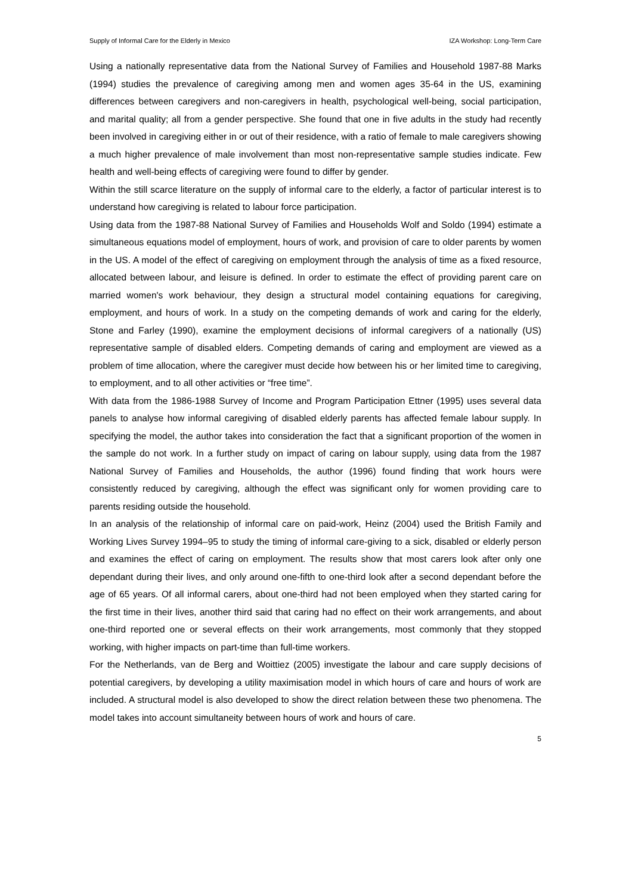Supply of Informal Care for the Elderly in Mexico IZA Workshop: Long-Term Care
Using a nationally representative data from the National Survey of Families and Household 1987-88 Marks (1994) studies the prevalence of caregiving among men and women ages 35-64 in the US, examining differences between caregivers and non-caregivers in health, psychological well-being, social participation, and marital quality; all from a gender perspective. She found that one in five adults in the study had recently been involved in caregiving either in or out of their residence, with a ratio of female to male caregivers showing a much higher prevalence of male involvement than most non-representative sample studies indicate. Few health and well-being effects of caregiving were found to differ by gender.
Within the still scarce literature on the supply of informal care to the elderly, a factor of particular interest is to understand how caregiving is related to labour force participation.
Using data from the 1987-88 National Survey of Families and Households Wolf and Soldo (1994) estimate a simultaneous equations model of employment, hours of work, and provision of care to older parents by women in the US. A model of the effect of caregiving on employment through the analysis of time as a fixed resource, allocated between labour, and leisure is defined. In order to estimate the effect of providing parent care on married women's work behaviour, they design a structural model containing equations for caregiving, employment, and hours of work. In a study on the competing demands of work and caring for the elderly, Stone and Farley (1990), examine the employment decisions of informal caregivers of a nationally (US) representative sample of disabled elders. Competing demands of caring and employment are viewed as a problem of time allocation, where the caregiver must decide how between his or her limited time to caregiving, to employment, and to all other activities or “free time”.
With data from the 1986-1988 Survey of Income and Program Participation Ettner (1995) uses several data panels to analyse how informal caregiving of disabled elderly parents has affected female labour supply. In specifying the model, the author takes into consideration the fact that a significant proportion of the women in the sample do not work. In a further study on impact of caring on labour supply, using data from the 1987 National Survey of Families and Households, the author (1996) found finding that work hours were consistently reduced by caregiving, although the effect was significant only for women providing care to parents residing outside the household.
In an analysis of the relationship of informal care on paid-work, Heinz (2004) used the British Family and Working Lives Survey 1994–95 to study the timing of informal care-giving to a sick, disabled or elderly person and examines the effect of caring on employment. The results show that most carers look after only one dependant during their lives, and only around one-fifth to one-third look after a second dependant before the age of 65 years. Of all informal carers, about one-third had not been employed when they started caring for the first time in their lives, another third said that caring had no effect on their work arrangements, and about one-third reported one or several effects on their work arrangements, most commonly that they stopped working, with higher impacts on part-time than full-time workers.
For the Netherlands, van de Berg and Woittiez (2005) investigate the labour and care supply decisions of potential caregivers, by developing a utility maximisation model in which hours of care and hours of work are included. A structural model is also developed to show the direct relation between these two phenomena. The model takes into account simultaneity between hours of work and hours of care.
5